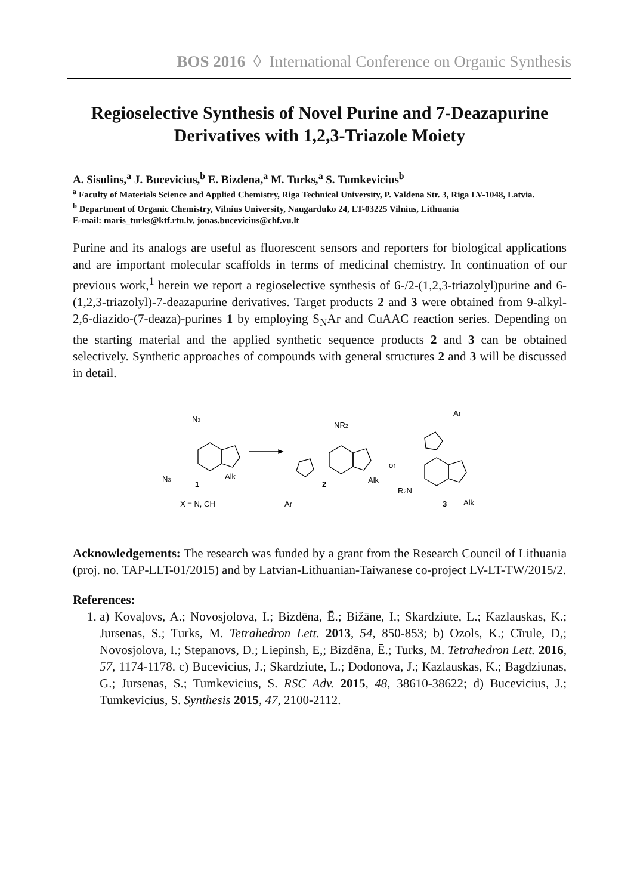BOS 2016 ◊ International Conference on Organic Synthesis
Regioselective Synthesis of Novel Purine and 7-Deazapurine Derivatives with 1,2,3-Triazole Moiety
A. Sisulins,<sup>a</sup> J. Bucevicius,<sup>b</sup> E. Bizdena,<sup>a</sup> M. Turks,<sup>a</sup> S. Tumkevicius<sup>b</sup>
<sup>a</sup> Faculty of Materials Science and Applied Chemistry, Riga Technical University, P. Valdena Str. 3, Riga LV-1048, Latvia.
<sup>b</sup> Department of Organic Chemistry, Vilnius University, Naugarduko 24, LT-03225 Vilnius, Lithuania
E-mail: maris_turks@ktf.rtu.lv, jonas.bucevicius@chf.vu.lt
Purine and its analogs are useful as fluorescent sensors and reporters for biological applications and are important molecular scaffolds in terms of medicinal chemistry. In continuation of our previous work,<sup>1</sup> herein we report a regioselective synthesis of 6-/2-(1,2,3-triazolyl)purine and 6-(1,2,3-triazolyl)-7-deazapurine derivatives. Target products 2 and 3 were obtained from 9-alkyl-2,6-diazido-(7-deaza)-purines 1 by employing S<sub>N</sub>Ar and CuAAC reaction series. Depending on the starting material and the applied synthetic sequence products 2 and 3 can be obtained selectively. Synthetic approaches of compounds with general structures 2 and 3 will be discussed in detail.
N3
N3
1
Alk
X = N, CH
NR2
Alk
2
Ar
or
Ar
R2N
3
Alk
Acknowledgements: The research was funded by a grant from the Research Council of Lithuania (proj. no. TAP-LLT-01/2015) and by Latvian-Lithuanian-Taiwanese co-project LV-LT-TW/2015/2.
References:
1. a) Kovaļovs, A.; Novosjolova, I.; Bizdēna, Ē.; Bižāne, I.; Skardziute, L.; Kazlauskas, K.; Jursenas, S.; Turks, M. Tetrahedron Lett. 2013, 54, 850-853; b) Ozols, K.; Cīrule, D,; Novosjolova, I.; Stepanovs, D.; Liepinsh, E,; Bizdēna, Ē.; Turks, M. Tetrahedron Lett. 2016, 57, 1174-1178. c) Bucevicius, J.; Skardziute, L.; Dodonova, J.; Kazlauskas, K.; Bagdziunas, G.; Jursenas, S.; Tumkevicius, S. RSC Adv. 2015, 48, 38610-38622; d) Bucevicius, J.; Tumkevicius, S. Synthesis 2015, 47, 2100-2112.